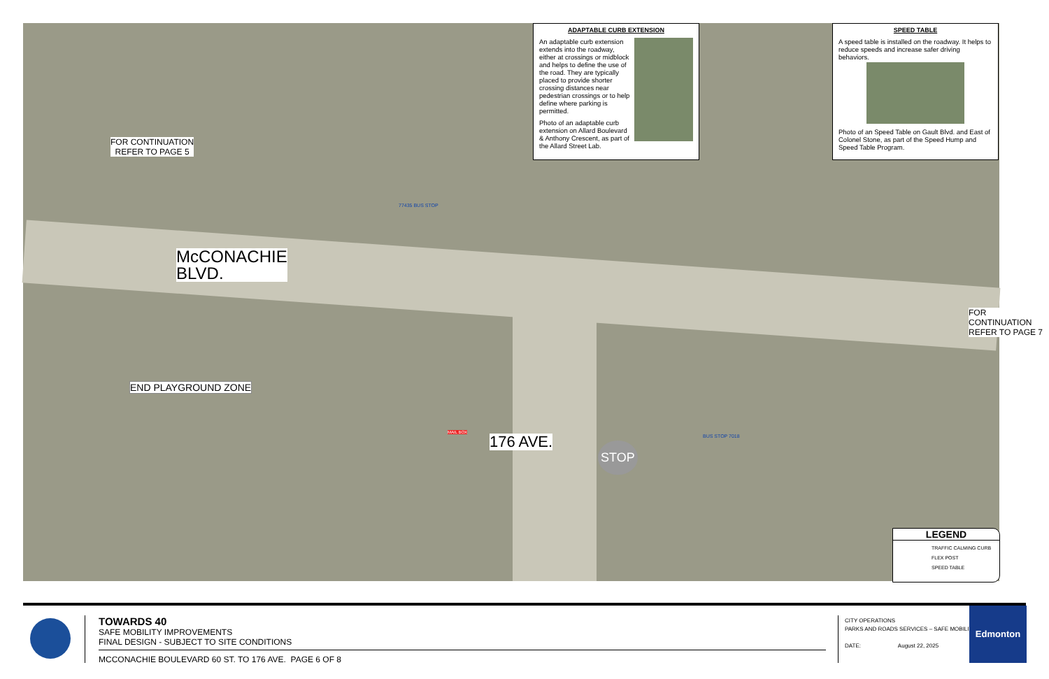FOR CONTINUATION
REFER TO PAGE 5
McCONACHIE
BLVD.
176 AVE.
FOR CONTINUATION
REFER TO PAGE 7
ADAPTABLE CURB EXTENSION
An adaptable curb extension extends into the roadway, either at crossings or midblock and helps to define the use of the road. They are typically placed to provide shorter crossing distances near pedestrian crossings or to help define where parking is permitted.
Photo of an adaptable curb extension on Allard Boulevard & Anthony Crescent, as part of the Allard Street Lab.
SPEED TABLE
A speed table is installed on the roadway. It helps to reduce speeds and increase safer driving behaviors.
Photo of an Speed Table on Gault Blvd. and East of Colonel Stone, as part of the Speed Hump and Speed Table Program.
77435 BUS STOP
STOP
MAIL BOX
END PLAYGROUND ZONE
BUS STOP 7018
LEGEND
TRAFFIC CALMING CURB
FLEX POST
SPEED TABLE
TOWARDS 40
SAFE MOBILITY IMPROVEMENTS
FINAL DESIGN - SUBJECT TO SITE CONDITIONS
MCCONACHIE BOULEVARD 60 ST. TO 176 AVE. PAGE 6 OF 8
CITY OPERATIONS
PARKS AND ROADS SERVICES – SAFE MOBILITY
DATE: August 22, 2025
Edmonton